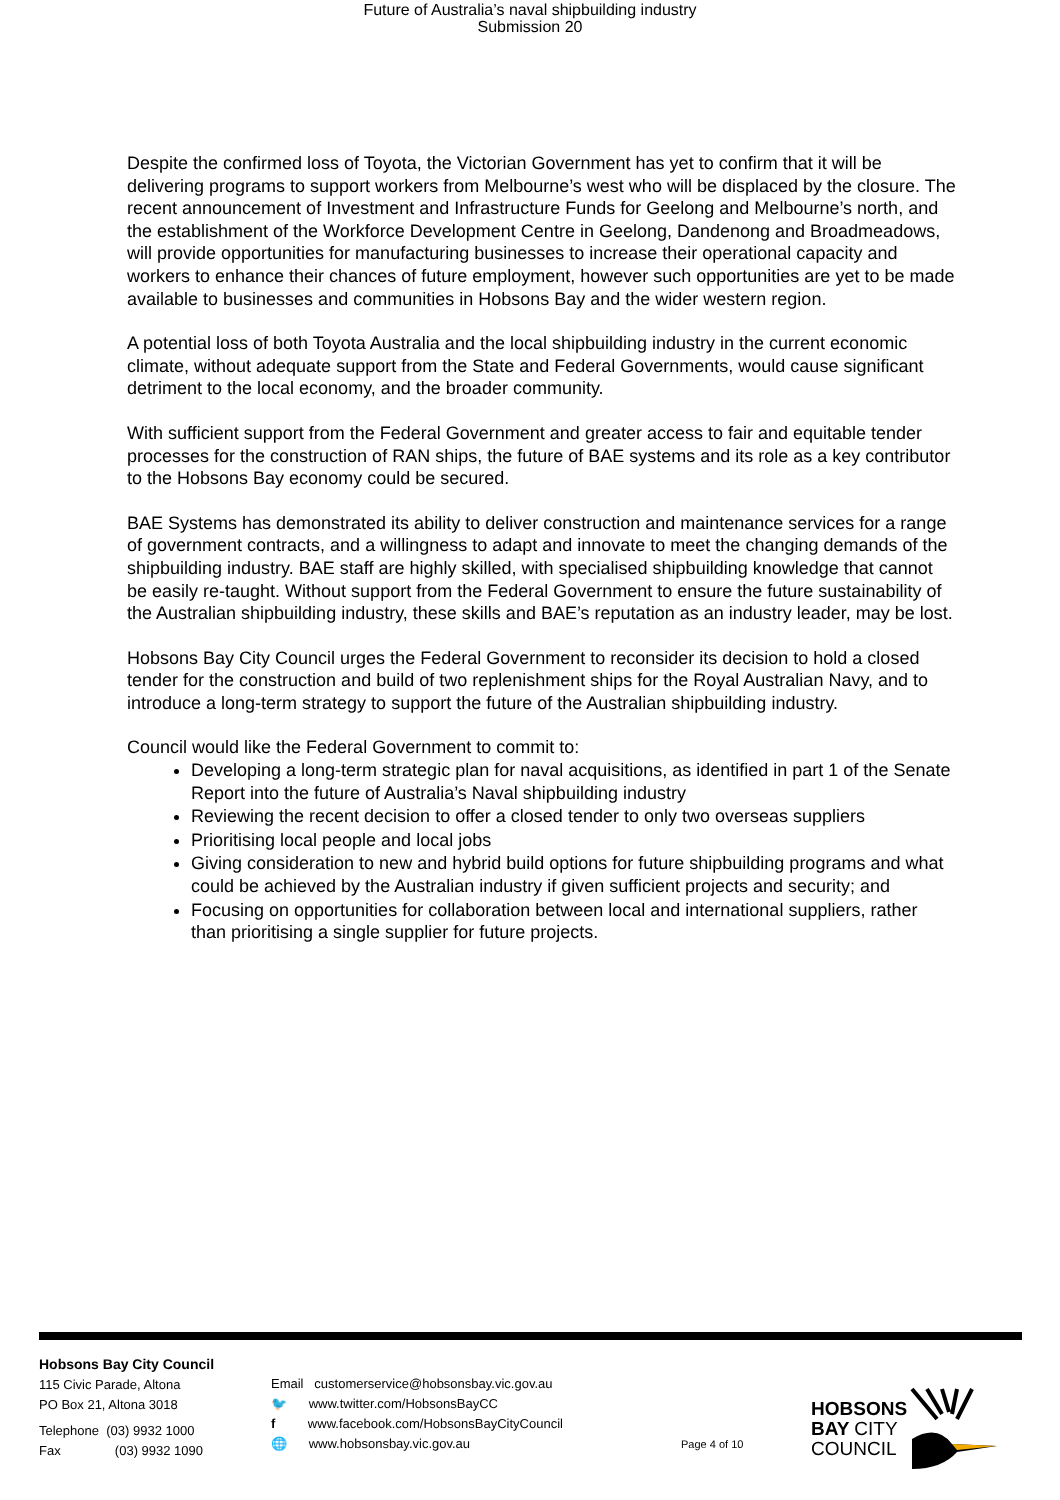Future of Australia’s naval shipbuilding industry
Submission 20
Despite the confirmed loss of Toyota, the Victorian Government has yet to confirm that it will be delivering programs to support workers from Melbourne’s west who will be displaced by the closure. The recent announcement of Investment and Infrastructure Funds for Geelong and Melbourne’s north, and the establishment of the Workforce Development Centre in Geelong, Dandenong and Broadmeadows, will provide opportunities for manufacturing businesses to increase their operational capacity and workers to enhance their chances of future employment, however such opportunities are yet to be made available to businesses and communities in Hobsons Bay and the wider western region.
A potential loss of both Toyota Australia and the local shipbuilding industry in the current economic climate, without adequate support from the State and Federal Governments, would cause significant detriment to the local economy, and the broader community.
With sufficient support from the Federal Government and greater access to fair and equitable tender processes for the construction of RAN ships, the future of BAE systems and its role as a key contributor to the Hobsons Bay economy could be secured.
BAE Systems has demonstrated its ability to deliver construction and maintenance services for a range of government contracts, and a willingness to adapt and innovate to meet the changing demands of the shipbuilding industry. BAE staff are highly skilled, with specialised shipbuilding knowledge that cannot be easily re-taught. Without support from the Federal Government to ensure the future sustainability of the Australian shipbuilding industry, these skills and BAE’s reputation as an industry leader, may be lost.
Hobsons Bay City Council urges the Federal Government to reconsider its decision to hold a closed tender for the construction and build of two replenishment ships for the Royal Australian Navy, and to introduce a long-term strategy to support the future of the Australian shipbuilding industry.
Council would like the Federal Government to commit to:
Developing a long-term strategic plan for naval acquisitions, as identified in part 1 of the Senate Report into the future of Australia’s Naval shipbuilding industry
Reviewing the recent decision to offer a closed tender to only two overseas suppliers
Prioritising local people and local jobs
Giving consideration to new and hybrid build options for future shipbuilding programs and what could be achieved by the Australian industry if given sufficient projects and security; and
Focusing on opportunities for collaboration between local and international suppliers, rather than prioritising a single supplier for future projects.
Hobsons Bay City Council
115 Civic Parade, Altona
PO Box 21, Altona 3018
Telephone (03) 9932 1000
Fax (03) 9932 1090
Email customerservice@hobsonsbay.vic.gov.au
🐦 www.twitter.com/HobsonsBayCC
f www.facebook.com/HobsonsBayCityCouncil
🌐 www.hobsonsbay.vic.gov.au
Page 4 of 10
HOBSONS
BAY CITY
COUNCIL